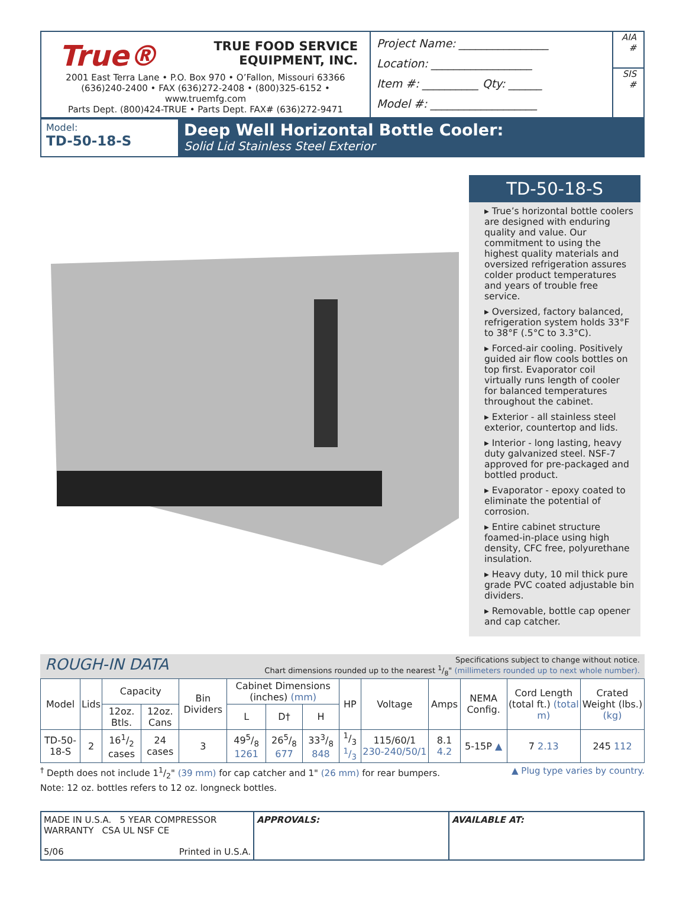True®
TRUE FOOD SERVICE
EQUIPMENT, INC.
2001 East Terra Lane • P.O. Box 970 • O’Fallon, Missouri 63366
(636)240-2400 • FAX (636)272-2408 • (800)325-6152 • www.truemfg.com
Parts Dept. (800)424-TRUE • Parts Dept. FAX# (636)272-9471
Project Name: ________________
Location: __________________
Item #: __________ Qty: ______
Model #: ___________________
AIA #
SIS #
Model:
TD-50-18-S
Deep Well Horizontal Bottle Cooler:
Solid Lid Stainless Steel Exterior
TD-50-18-S
▸ True’s horizontal bottle coolers are designed with enduring quality and value. Our commitment to using the highest quality materials and oversized refrigeration assures colder product temperatures and years of trouble free service.
▸ Oversized, factory balanced, refrigeration system holds 33°F to 38°F (.5°C to 3.3°C).
▸ Forced-air cooling. Positively guided air flow cools bottles on top first. Evaporator coil virtually runs length of cooler for balanced temperatures throughout the cabinet.
▸ Exterior - all stainless steel exterior, countertop and lids.
▸ Interior - long lasting, heavy duty galvanized steel. NSF-7 approved for pre-packaged and bottled product.
▸ Evaporator - epoxy coated to eliminate the potential of corrosion.
▸ Entire cabinet structure foamed-in-place using high density, CFC free, polyurethane insulation.
▸ Heavy duty, 10 mil thick pure grade PVC coated adjustable bin dividers.
▸ Removable, bottle cap opener and cap catcher.
ROUGH-IN DATA Specifications subject to change without notice.
Chart dimensions rounded up to the nearest 1/8" (millimeters rounded up to next whole number).
| Model | Lids | Capacity | | Bin Dividers | Cabinet Dimensions (inches) (mm) | | | HP | Voltage | Amps | NEMA Config. | Cord Length (total ft.) (total m) | Crated Weight (lbs.) (kg) |
| --- | --- | --- | --- | --- | --- | --- | --- | --- | --- | --- | --- | --- | --- |
| | | 12oz. Btls. | 12oz. Cans | | | | | | | | | | |
| | | | | | L | D† | H | | | | | | |
| TD-50-18-S | 2 | 161/2 cases | 24 cases | 3 | 495/8 1261 | 265/8 677 | 333/8 848 | 1/3 1/3 | 115/60/1 230-240/50/1 | 8.1 4.2 | 5-15P ▲ | 7 2.13 | 245 112 |
<sup>†</sup> Depth does not include 11/2" (39 mm) for cap catcher and 1" (26 mm) for rear bumpers. ▲ Plug type varies by country.
Note: 12 oz. bottles refers to 12 oz. longneck bottles.
MADE IN U.S.A. 5 YEAR COMPRESSOR WARRANTY CSA UL NSF CE
5/06 Printed in U.S.A.
APPROVALS: AVAILABLE AT: